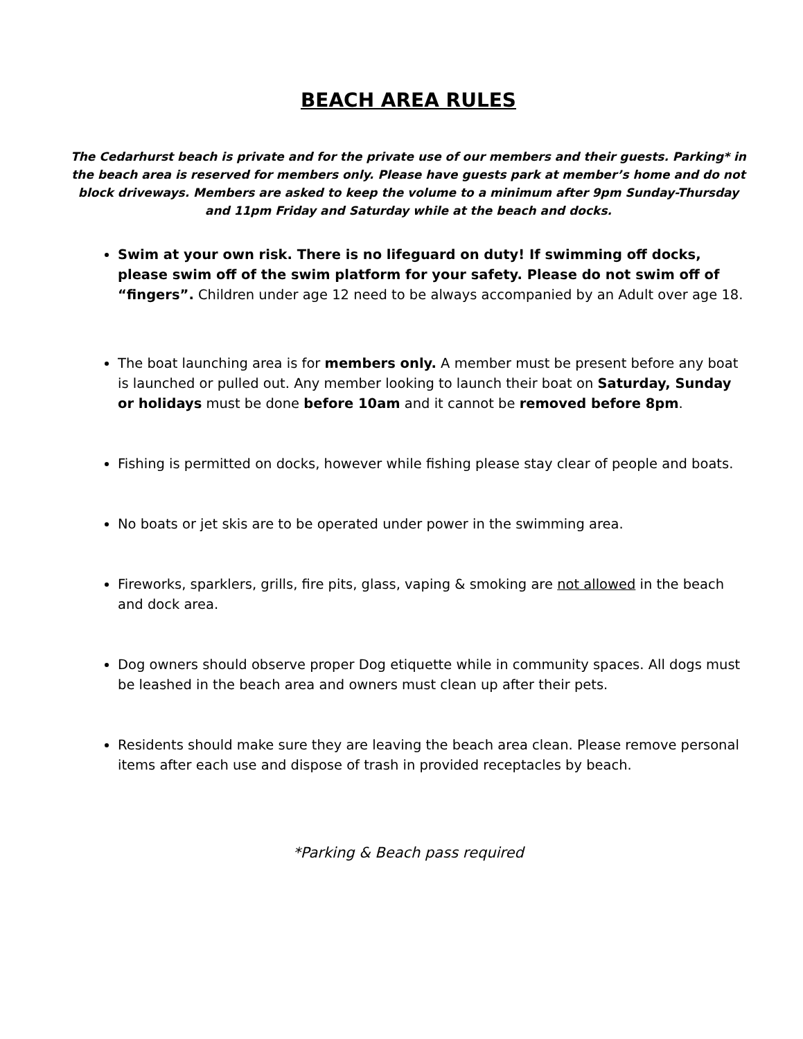BEACH AREA RULES
The Cedarhurst beach is private and for the private use of our members and their guests. Parking* in the beach area is reserved for members only. Please have guests park at member’s home and do not block driveways. Members are asked to keep the volume to a minimum after 9pm Sunday-Thursday and 11pm Friday and Saturday while at the beach and docks.
Swim at your own risk. There is no lifeguard on duty! If swimming off docks, please swim off of the swim platform for your safety. Please do not swim off of “fingers”. Children under age 12 need to be always accompanied by an Adult over age 18.
The boat launching area is for members only. A member must be present before any boat is launched or pulled out. Any member looking to launch their boat on Saturday, Sunday or holidays must be done before 10am and it cannot be removed before 8pm.
Fishing is permitted on docks, however while fishing please stay clear of people and boats.
No boats or jet skis are to be operated under power in the swimming area.
Fireworks, sparklers, grills, fire pits, glass, vaping & smoking are not allowed in the beach and dock area.
Dog owners should observe proper Dog etiquette while in community spaces. All dogs must be leashed in the beach area and owners must clean up after their pets.
Residents should make sure they are leaving the beach area clean. Please remove personal items after each use and dispose of trash in provided receptacles by beach.
*Parking & Beach pass required